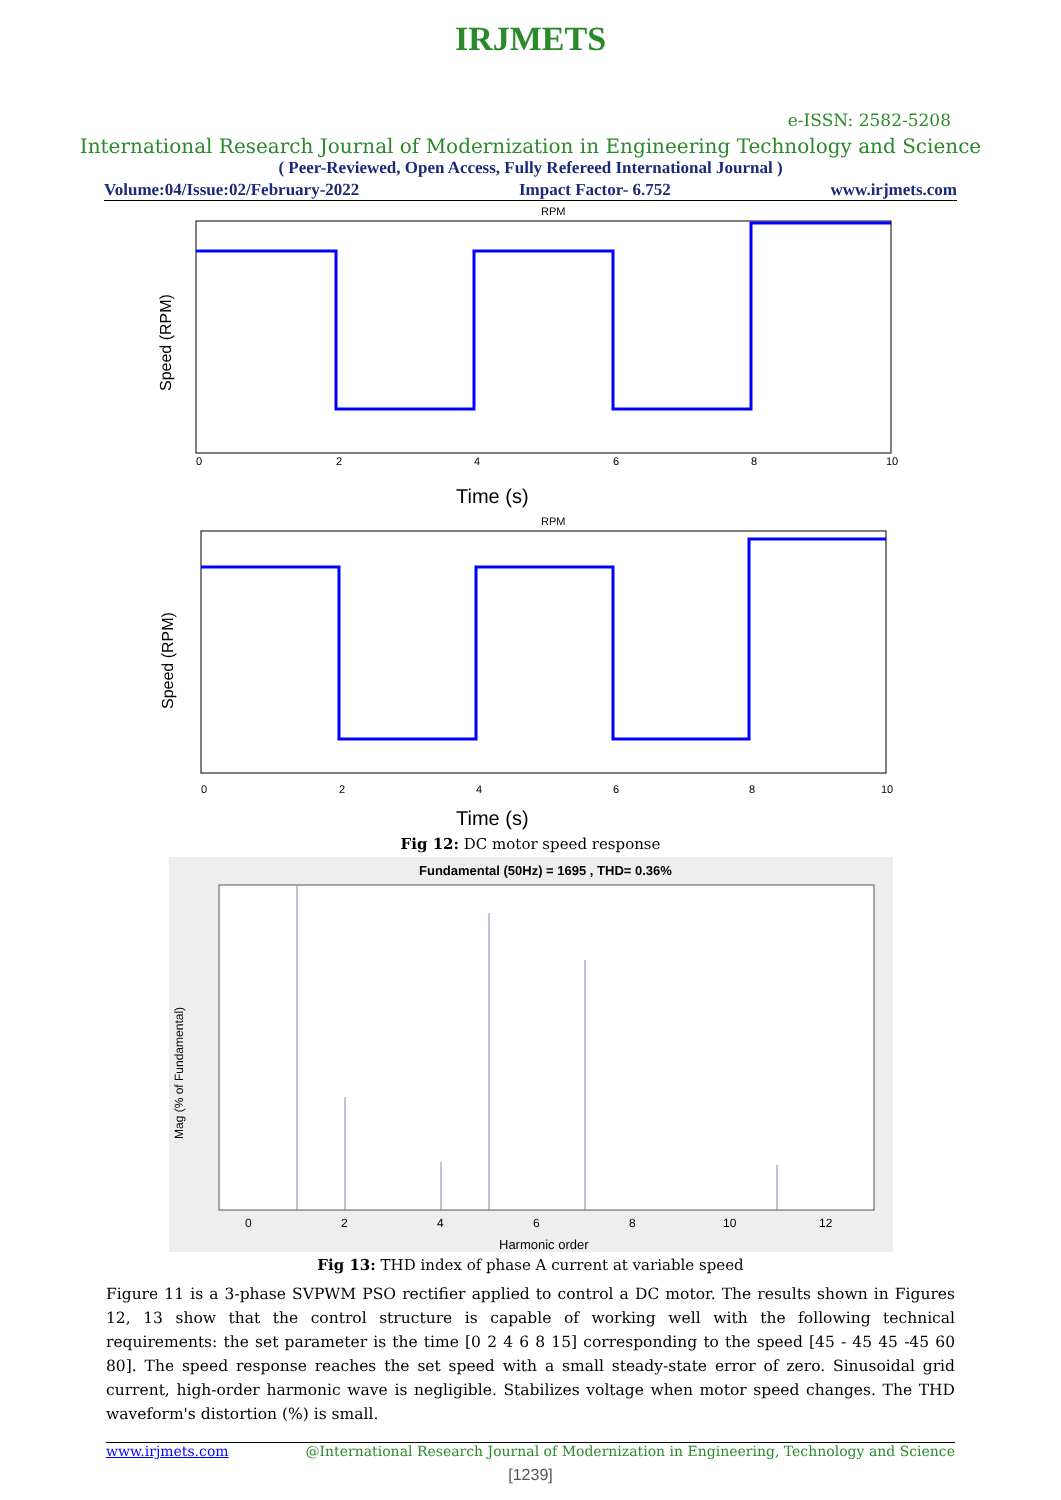IRJMETS
e-ISSN: 2582-5208
International Research Journal of Modernization in Engineering Technology and Science
( Peer-Reviewed, Open Access, Fully Refereed International Journal )
Volume:04/Issue:02/February-2022 Impact Factor- 6.752 www.irjmets.com
RPM
Speed (RPM)
0
2
4
6
8
10
Time (s)
RPM
Speed (RPM)
0
2
4
6
8
10
Time (s)
Fig 12: DC motor speed response
Fundamental (50Hz) = 1695 , THD= 0.36%
Mag (% of Fundamental)
0
2
4
6
8
10
12
Harmonic order
Fig 13: THD index of phase A current at variable speed
Figure 11 is a 3-phase SVPWM PSO rectifier applied to control a DC motor. The results shown in Figures 12, 13 show that the control structure is capable of working well with the following technical requirements: the set parameter is the time [0 2 4 6 8 15] corresponding to the speed [45 - 45 45 -45 60 80]. The speed response reaches the set speed with a small steady-state error of zero. Sinusoidal grid current, high-order harmonic wave is negligible. Stabilizes voltage when motor speed changes. The THD waveform's distortion (%) is small.
www.irjmets.com @International Research Journal of Modernization in Engineering, Technology and Science
[1239]